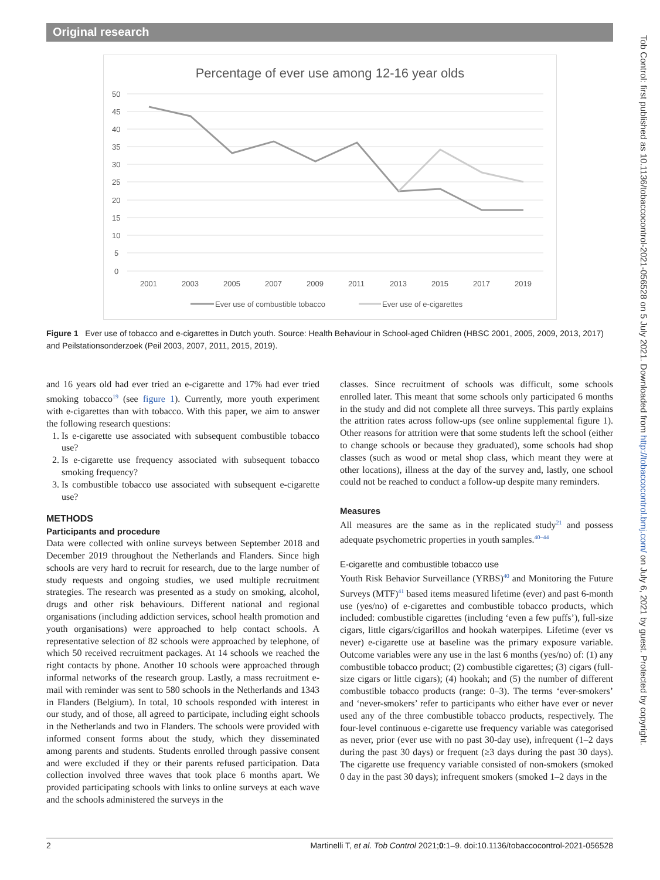Original research
Percentage of ever use among 12-16 year olds
50
45
40
35
30
25
20
15
10
5
0
2001
2003
2005
2007
2009
2011
2013
2015
2017
2019
Ever use of combustible tobacco
Ever use of e-cigarettes
Figure 1 Ever use of tobacco and e-cigarettes in Dutch youth. Source: Health Behaviour in School-aged Children (HBSC 2001, 2005, 2009, 2013, 2017) and Peilstationsonderzoek (Peil 2003, 2007, 2011, 2015, 2019).
and 16 years old had ever tried an e-cigarette and 17% had ever tried smoking tobacco<sup>19</sup> (see figure 1). Currently, more youth experiment with e-cigarettes than with tobacco. With this paper, we aim to answer the following research questions:
1. Is e-cigarette use associated with subsequent combustible tobacco use?
2. Is e-cigarette use frequency associated with subsequent tobacco smoking frequency?
3. Is combustible tobacco use associated with subsequent e-cigarette use?
METHODS
Participants and procedure
Data were collected with online surveys between September 2018 and December 2019 throughout the Netherlands and Flanders. Since high schools are very hard to recruit for research, due to the large number of study requests and ongoing studies, we used multiple recruitment strategies. The research was presented as a study on smoking, alcohol, drugs and other risk behaviours. Different national and regional organisations (including addiction services, school health promotion and youth organisations) were approached to help contact schools. A representative selection of 82 schools were approached by telephone, of which 50 received recruitment packages. At 14 schools we reached the right contacts by phone. Another 10 schools were approached through informal networks of the research group. Lastly, a mass recruitment e-mail with reminder was sent to 580 schools in the Netherlands and 1343 in Flanders (Belgium). In total, 10 schools responded with interest in our study, and of those, all agreed to participate, including eight schools in the Netherlands and two in Flanders. The schools were provided with informed consent forms about the study, which they disseminated among parents and students. Students enrolled through passive consent and were excluded if they or their parents refused participation. Data collection involved three waves that took place 6 months apart. We provided participating schools with links to online surveys at each wave and the schools administered the surveys in the
classes. Since recruitment of schools was difficult, some schools enrolled later. This meant that some schools only participated 6 months in the study and did not complete all three surveys. This partly explains the attrition rates across follow-ups (see online supplemental figure 1). Other reasons for attrition were that some students left the school (either to change schools or because they graduated), some schools had shop classes (such as wood or metal shop class, which meant they were at other locations), illness at the day of the survey and, lastly, one school could not be reached to conduct a follow-up despite many reminders.
Measures
All measures are the same as in the replicated study<sup>21</sup> and possess adequate psychometric properties in youth samples.<sup>40–44</sup>
E-cigarette and combustible tobacco use
Youth Risk Behavior Surveillance (YRBS)<sup>40</sup> and Monitoring the Future Surveys (MTF)<sup>41</sup> based items measured lifetime (ever) and past 6-month use (yes/no) of e-cigarettes and combustible tobacco products, which included: combustible cigarettes (including ‘even a few puffs’), full-size cigars, little cigars/cigarillos and hookah waterpipes. Lifetime (ever vs never) e-cigarette use at baseline was the primary exposure variable. Outcome variables were any use in the last 6 months (yes/no) of: (1) any combustible tobacco product; (2) combustible cigarettes; (3) cigars (full-size cigars or little cigars); (4) hookah; and (5) the number of different combustible tobacco products (range: 0–3). The terms ‘ever-smokers’ and ‘never-smokers’ refer to participants who either have ever or never used any of the three combustible tobacco products, respectively. The four-level continuous e-cigarette use frequency variable was categorised as never, prior (ever use with no past 30-day use), infrequent (1–2 days during the past 30 days) or frequent (≥3 days during the past 30 days). The cigarette use frequency variable consisted of non-smokers (smoked 0 day in the past 30 days); infrequent smokers (smoked 1–2 days in the
Tob Control: first published as 10.1136/tobaccocontrol-2021-056528 on 5 July 2021. Downloaded from http://tobaccocontrol.bmj.com/ on July 6, 2021 by guest. Protected by copyright.
2 Martinelli T, et al. Tob Control 2021;0:1–9. doi:10.1136/tobaccocontrol-2021-056528